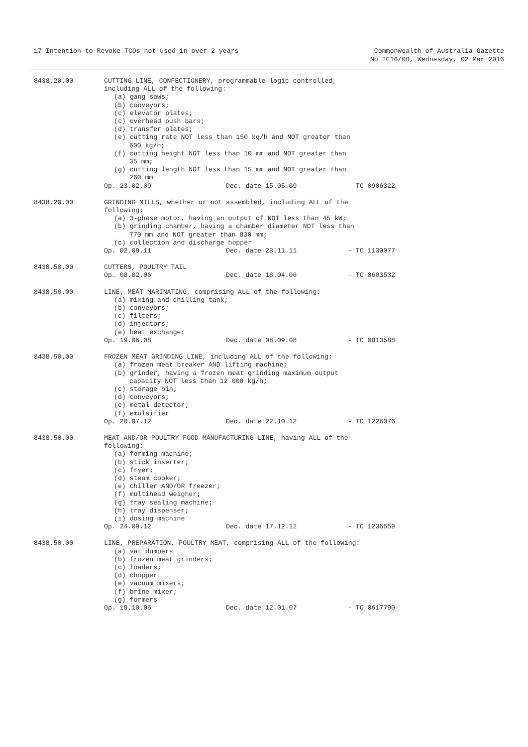17 Intention to Revoke TCOs not used in over 2 years
Commonwealth of Australia Gazette
No TC16/08, Wednesday, 02 Mar 2016
8438.20.00 CUTTING LINE, CONFECTIONERY, programmable logic controlled,
including ALL of the following:
(a) gang saws;
(b) conveyors;
(c) elevator plates;
(c) overhead push bars;
(d) transfer plates;
(e) cutting rate NOT less than 150 kg/h and NOT greater than
600 kg/h;
(f) cutting height NOT less than 10 mm and NOT greater than
35 mm;
(g) cutting length NOT less than 15 mm and NOT greater than
260 mm
Op. 23.02.09 Dec. date 15.05.09 - TC 0906322
8438.20.00 GRINDING MILLS, whether or not assembled, including ALL of the
following:
(a) 3-phase motor, having an output of NOT less than 45 kW;
(b) grinding chamber, having a chamber diameter NOT less than
770 mm and NOT greater than 830 mm;
(c) collection and discharge hopper
Op. 02.09.11 Dec. date 28.11.11 - TC 1130077
8438.50.00 CUTTERS, POULTRY TAIL
Op. 08.02.06 Dec. date 18.04.06 - TC 0603532
8438.50.00 LINE, MEAT MARINATING, comprising ALL of the following:
(a) mixing and chilling tank;
(b) conveyors;
(c) filters;
(d) injectors;
(e) heat exchanger
Op. 19.06.08 Dec. date 08.09.08 - TC 0813588
8438.50.00 FROZEN MEAT GRINDING LINE, including ALL of the following:
(a) frozen meat breaker AND lifting machine;
(b) grinder, having a frozen meat grinding maximum output
capacity NOT less than 12 000 kg/h;
(c) storage bin;
(d) conveyors;
(e) metal detector;
(f) emulsifier
Op. 20.07.12 Dec. date 22.10.12 - TC 1226076
8438.50.00 MEAT AND/OR POULTRY FOOD MANUFACTURING LINE, having ALL of the
following:
(a) forming machine;
(b) stick inserter;
(c) fryer;
(d) steam cooker;
(e) chiller AND/OR freezer;
(f) multihead weigher;
(g) tray sealing machine;
(h) tray dispenser;
(i) dosing machine
Op. 24.09.12 Dec. date 17.12.12 - TC 1236559
8438.50.00 LINE, PREPARATION, POULTRY MEAT, comprising ALL of the following:
(a) vat dumpers
(b) frozen meat grinders;
(c) loaders;
(d) chopper
(e) vacuum mixers;
(f) brine mixer;
(g) formers
Op. 19.10.06 Dec. date 12.01.07 - TC 0617790